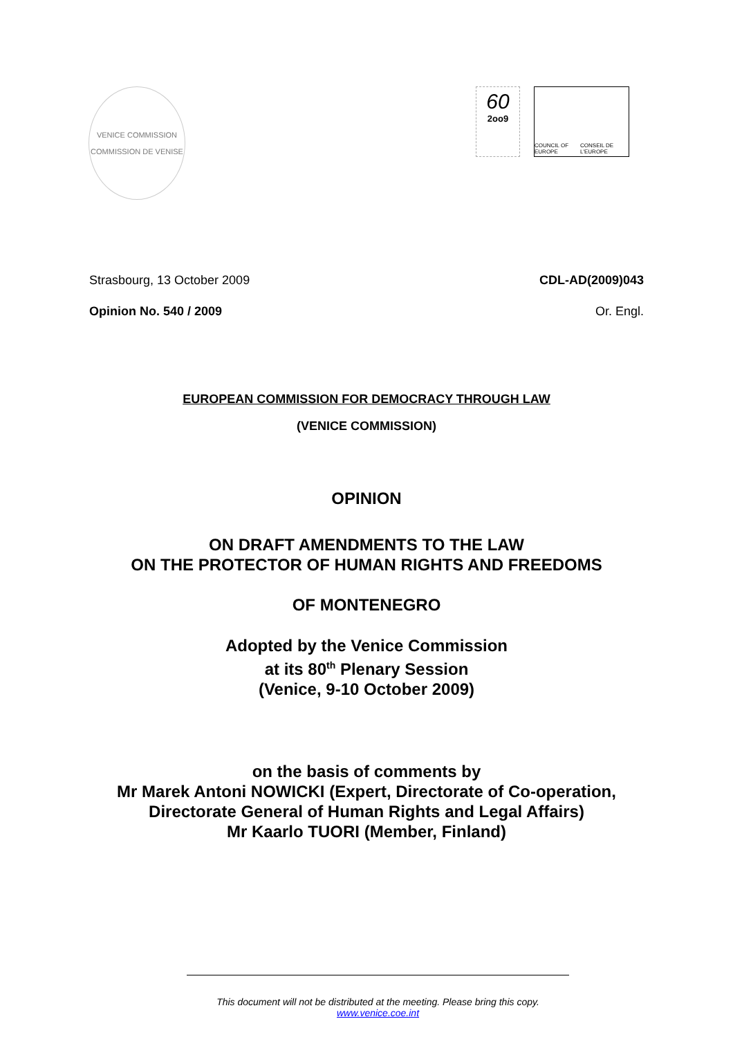VENICE COMMISSION
COMMISSION DE VENISE
60
2oo9
COUNCIL OF EUROPE CONSEIL DE L'EUROPE
Strasbourg, 13 October 2009 CDL-AD(2009)043
Opinion No. 540 / 2009 Or. Engl.
EUROPEAN COMMISSION FOR DEMOCRACY THROUGH LAW
(VENICE COMMISSION)
OPINION
ON DRAFT AMENDMENTS TO THE LAW
ON THE PROTECTOR OF HUMAN RIGHTS AND FREEDOMS
OF MONTENEGRO
Adopted by the Venice Commission
at its 80<sup>th</sup> Plenary Session
(Venice, 9-10 October 2009)
on the basis of comments by
Mr Marek Antoni NOWICKI (Expert, Directorate of Co-operation,
Directorate General of Human Rights and Legal Affairs)
Mr Kaarlo TUORI (Member, Finland)
This document will not be distributed at the meeting. Please bring this copy.
www.venice.coe.int